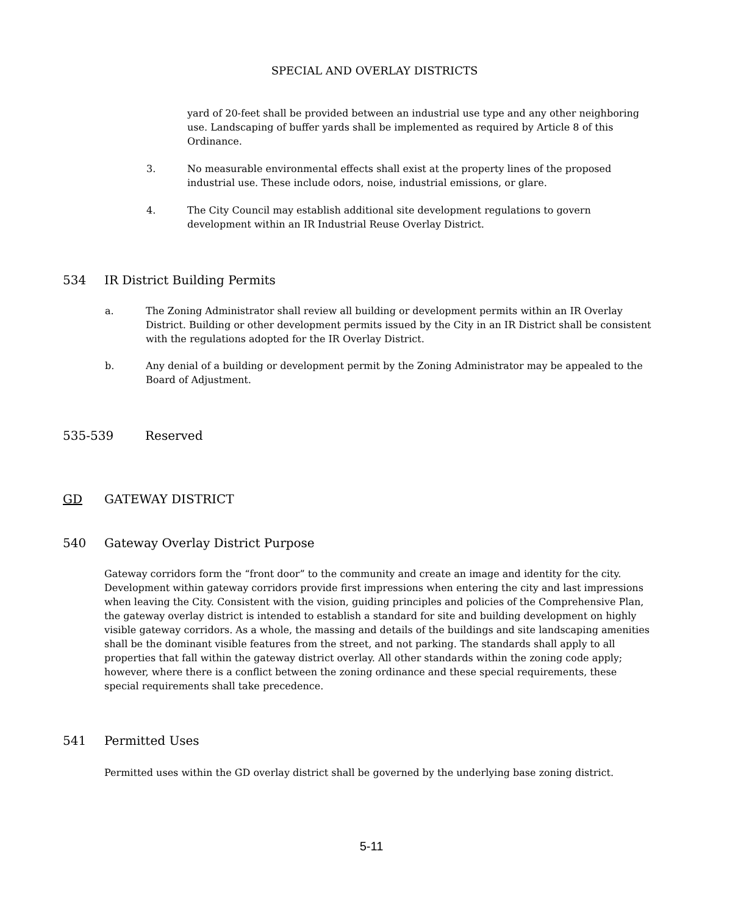SPECIAL AND OVERLAY DISTRICTS
yard of 20-feet shall be provided between an industrial use type and any other neighboring use. Landscaping of buffer yards shall be implemented as required by Article 8 of this Ordinance.
3. No measurable environmental effects shall exist at the property lines of the proposed industrial use. These include odors, noise, industrial emissions, or glare.
4. The City Council may establish additional site development regulations to govern development within an IR Industrial Reuse Overlay District.
534 IR District Building Permits
a. The Zoning Administrator shall review all building or development permits within an IR Overlay District. Building or other development permits issued by the City in an IR District shall be consistent with the regulations adopted for the IR Overlay District.
b. Any denial of a building or development permit by the Zoning Administrator may be appealed to the Board of Adjustment.
535-539 Reserved
GD GATEWAY DISTRICT
540 Gateway Overlay District Purpose
Gateway corridors form the “front door” to the community and create an image and identity for the city. Development within gateway corridors provide first impressions when entering the city and last impressions when leaving the City. Consistent with the vision, guiding principles and policies of the Comprehensive Plan, the gateway overlay district is intended to establish a standard for site and building development on highly visible gateway corridors. As a whole, the massing and details of the buildings and site landscaping amenities shall be the dominant visible features from the street, and not parking. The standards shall apply to all properties that fall within the gateway district overlay. All other standards within the zoning code apply; however, where there is a conflict between the zoning ordinance and these special requirements, these special requirements shall take precedence.
541 Permitted Uses
Permitted uses within the GD overlay district shall be governed by the underlying base zoning district.
5-11